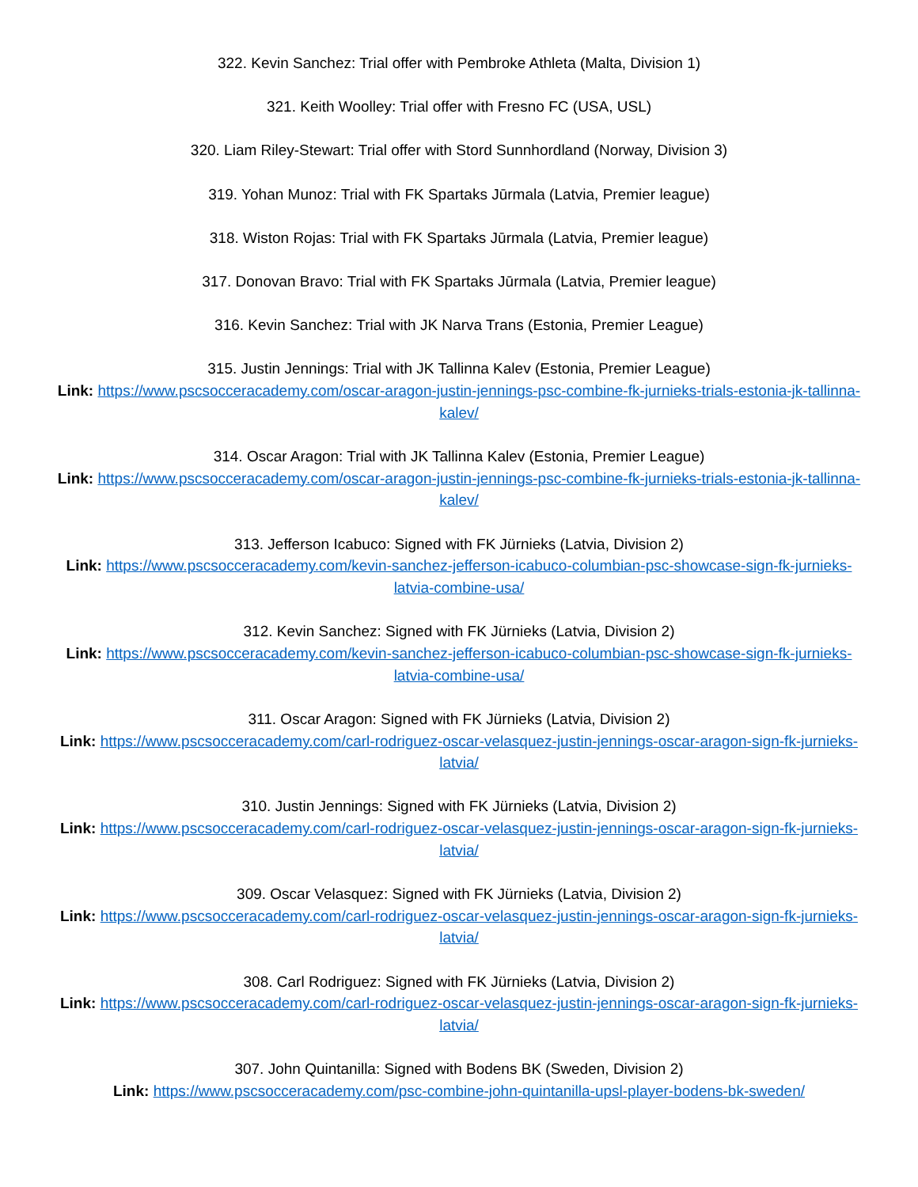322. Kevin Sanchez: Trial offer with Pembroke Athleta (Malta, Division 1)
321. Keith Woolley: Trial offer with Fresno FC (USA, USL)
320. Liam Riley-Stewart: Trial offer with Stord Sunnhordland (Norway, Division 3)
319. Yohan Munoz: Trial with FK Spartaks Jūrmala (Latvia, Premier league)
318. Wiston Rojas: Trial with FK Spartaks Jūrmala (Latvia, Premier league)
317. Donovan Bravo: Trial with FK Spartaks Jūrmala (Latvia, Premier league)
316. Kevin Sanchez: Trial with JK Narva Trans (Estonia, Premier League)
315. Justin Jennings: Trial with JK Tallinna Kalev (Estonia, Premier League)
Link: https://www.pscsocceracademy.com/oscar-aragon-justin-jennings-psc-combine-fk-jurnieks-trials-estonia-jk-tallinna-kalev/
314. Oscar Aragon: Trial with JK Tallinna Kalev (Estonia, Premier League)
Link: https://www.pscsocceracademy.com/oscar-aragon-justin-jennings-psc-combine-fk-jurnieks-trials-estonia-jk-tallinna-kalev/
313. Jefferson Icabuco: Signed with FK Jürnieks (Latvia, Division 2)
Link: https://www.pscsocceracademy.com/kevin-sanchez-jefferson-icabuco-columbian-psc-showcase-sign-fk-jurnieks-latvia-combine-usa/
312. Kevin Sanchez: Signed with FK Jürnieks (Latvia, Division 2)
Link: https://www.pscsocceracademy.com/kevin-sanchez-jefferson-icabuco-columbian-psc-showcase-sign-fk-jurnieks-latvia-combine-usa/
311. Oscar Aragon: Signed with FK Jürnieks (Latvia, Division 2)
Link: https://www.pscsocceracademy.com/carl-rodriguez-oscar-velasquez-justin-jennings-oscar-aragon-sign-fk-jurnieks-latvia/
310. Justin Jennings: Signed with FK Jürnieks (Latvia, Division 2)
Link: https://www.pscsocceracademy.com/carl-rodriguez-oscar-velasquez-justin-jennings-oscar-aragon-sign-fk-jurnieks-latvia/
309. Oscar Velasquez: Signed with FK Jürnieks (Latvia, Division 2)
Link: https://www.pscsocceracademy.com/carl-rodriguez-oscar-velasquez-justin-jennings-oscar-aragon-sign-fk-jurnieks-latvia/
308. Carl Rodriguez: Signed with FK Jürnieks (Latvia, Division 2)
Link: https://www.pscsocceracademy.com/carl-rodriguez-oscar-velasquez-justin-jennings-oscar-aragon-sign-fk-jurnieks-latvia/
307. John Quintanilla: Signed with Bodens BK (Sweden, Division 2)
Link: https://www.pscsocceracademy.com/psc-combine-john-quintanilla-upsl-player-bodens-bk-sweden/